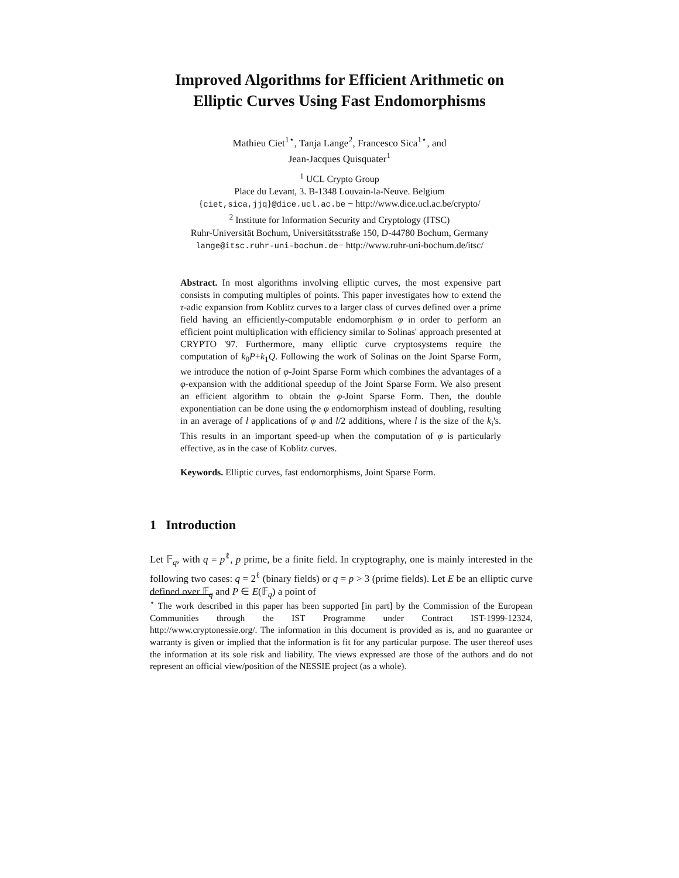Improved Algorithms for Efficient Arithmetic on
Elliptic Curves Using Fast Endomorphisms
Mathieu Ciet<sup>1⋆</sup>, Tanja Lange<sup>2</sup>, Francesco Sica<sup>1⋆</sup>, and
Jean-Jacques Quisquater<sup>1</sup>
<sup>1</sup> UCL Crypto Group
Place du Levant, 3. B-1348 Louvain-la-Neuve. Belgium
{ciet,sica,jjq}@dice.ucl.ac.be − http://www.dice.ucl.ac.be/crypto/
<sup>2</sup> Institute for Information Security and Cryptology (ITSC)
Ruhr-Universität Bochum, Universitätsstraße 150, D-44780 Bochum, Germany
lange@itsc.ruhr-uni-bochum.de− http://www.ruhr-uni-bochum.de/itsc/
Abstract. In most algorithms involving elliptic curves, the most expensive part consists in computing multiples of points. This paper investigates how to extend the τ-adic expansion from Koblitz curves to a larger class of curves defined over a prime field having an efficiently-computable endomorphism φ in order to perform an efficient point multiplication with efficiency similar to Solinas' approach presented at CRYPTO '97. Furthermore, many elliptic curve cryptosystems require the computation of k<sub>0</sub>P+k<sub>1</sub>Q. Following the work of Solinas on the Joint Sparse Form, we introduce the notion of φ-Joint Sparse Form which combines the advantages of a φ-expansion with the additional speedup of the Joint Sparse Form. We also present an efficient algorithm to obtain the φ-Joint Sparse Form. Then, the double exponentiation can be done using the φ endomorphism instead of doubling, resulting in an average of l applications of φ and l/2 additions, where l is the size of the k<sub>i</sub>'s. This results in an important speed-up when the computation of φ is particularly effective, as in the case of Koblitz curves.
Keywords. Elliptic curves, fast endomorphisms, Joint Sparse Form.
1 Introduction
Let 𝔽<sub>q</sub>, with q = p<sup>ℓ</sup>, p prime, be a finite field. In cryptography, one is mainly interested in the following two cases: q = 2<sup>ℓ</sup> (binary fields) or q = p > 3 (prime fields). Let E be an elliptic curve defined over 𝔽<sub>q</sub> and P ∈ E(𝔽<sub>q</sub>) a point of
<sup>⋆</sup> The work described in this paper has been supported [in part] by the Commission of the European Communities through the IST Programme under Contract IST-1999-12324, http://www.cryptonessie.org/. The information in this document is provided as is, and no guarantee or warranty is given or implied that the information is fit for any particular purpose. The user thereof uses the information at its sole risk and liability. The views expressed are those of the authors and do not represent an official view/position of the NESSIE project (as a whole).